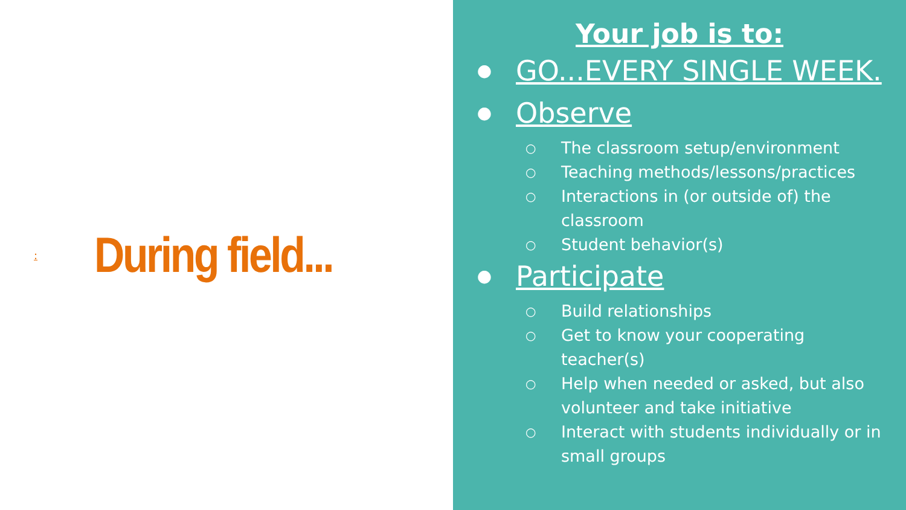:
During field...
Your job is to:
● GO...EVERY SINGLE WEEK.
● Observe
○ The classroom setup/environment
○ Teaching methods/lessons/practices
○ Interactions in (or outside of) the classroom
○ Student behavior(s)
● Participate
○ Build relationships
○ Get to know your cooperating teacher(s)
○ Help when needed or asked, but also volunteer and take initiative
○ Interact with students individually or in small groups